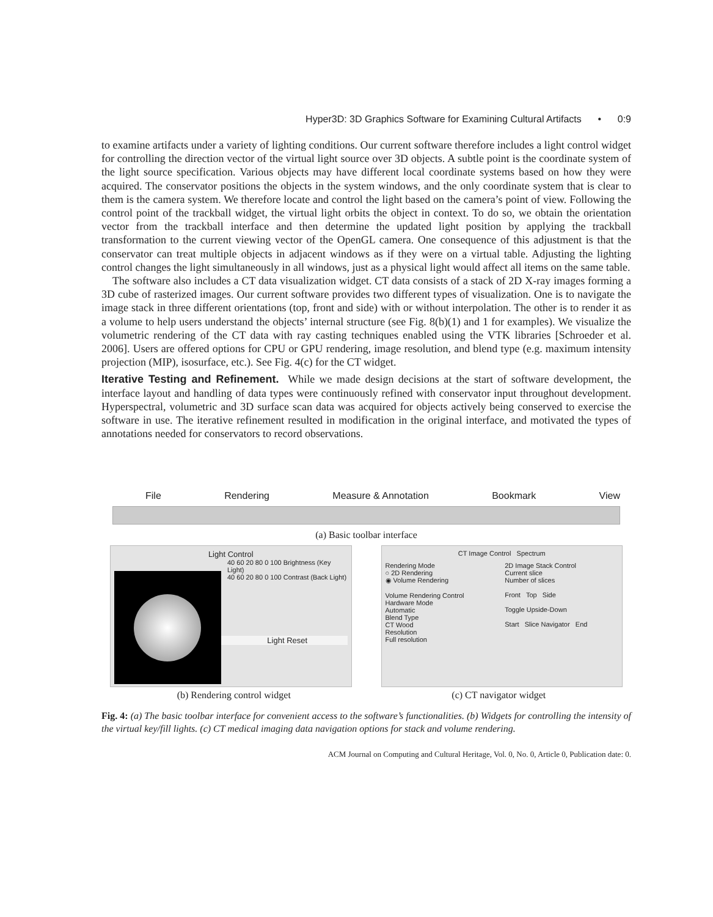Hyper3D: 3D Graphics Software for Examining Cultural Artifacts • 0:9
to examine artifacts under a variety of lighting conditions. Our current software therefore includes a light control widget for controlling the direction vector of the virtual light source over 3D objects. A subtle point is the coordinate system of the light source specification. Various objects may have different local coordinate systems based on how they were acquired. The conservator positions the objects in the system windows, and the only coordinate system that is clear to them is the camera system. We therefore locate and control the light based on the camera’s point of view. Following the control point of the trackball widget, the virtual light orbits the object in context. To do so, we obtain the orientation vector from the trackball interface and then determine the updated light position by applying the trackball transformation to the current viewing vector of the OpenGL camera. One consequence of this adjustment is that the conservator can treat multiple objects in adjacent windows as if they were on a virtual table. Adjusting the lighting control changes the light simultaneously in all windows, just as a physical light would affect all items on the same table.
The software also includes a CT data visualization widget. CT data consists of a stack of 2D X-ray images forming a 3D cube of rasterized images. Our current software provides two different types of visualization. One is to navigate the image stack in three different orientations (top, front and side) with or without interpolation. The other is to render it as a volume to help users understand the objects’ internal structure (see Fig. 8(b)(1) and 1 for examples). We visualize the volumetric rendering of the CT data with ray casting techniques enabled using the VTK libraries [Schroeder et al. 2006]. Users are offered options for CPU or GPU rendering, image resolution, and blend type (e.g. maximum intensity projection (MIP), isosurface, etc.). See Fig. 4(c) for the CT widget.
Iterative Testing and Refinement. While we made design decisions at the start of software development, the interface layout and handling of data types were continuously refined with conservator input throughout development. Hyperspectral, volumetric and 3D surface scan data was acquired for objects actively being conserved to exercise the software in use. The iterative refinement resulted in modification in the original interface, and motivated the types of annotations needed for conservators to record observations.
File Rendering Measure & Annotation Bookmark View
(a) Basic toolbar interface
Light Control
40 60 20 80 0 100 Brightness (Key Light)
40 60 20 80 0 100 Contrast (Back Light)
Light Reset
CT Image Control Spectrum
Rendering Mode
○ 2D Rendering
◉ Volume Rendering
Volume Rendering Control
Hardware Mode
Automatic
Blend Type
CT Wood
Resolution
Full resolution
2D Image Stack Control
Current slice
Number of slices
Front Top Side
Toggle Upside-Down
Start Slice Navigator End
(b) Rendering control widget (c) CT navigator widget
Fig. 4: (a) The basic toolbar interface for convenient access to the software’s functionalities. (b) Widgets for controlling the intensity of the virtual key/fill lights. (c) CT medical imaging data navigation options for stack and volume rendering.
ACM Journal on Computing and Cultural Heritage, Vol. 0, No. 0, Article 0, Publication date: 0.